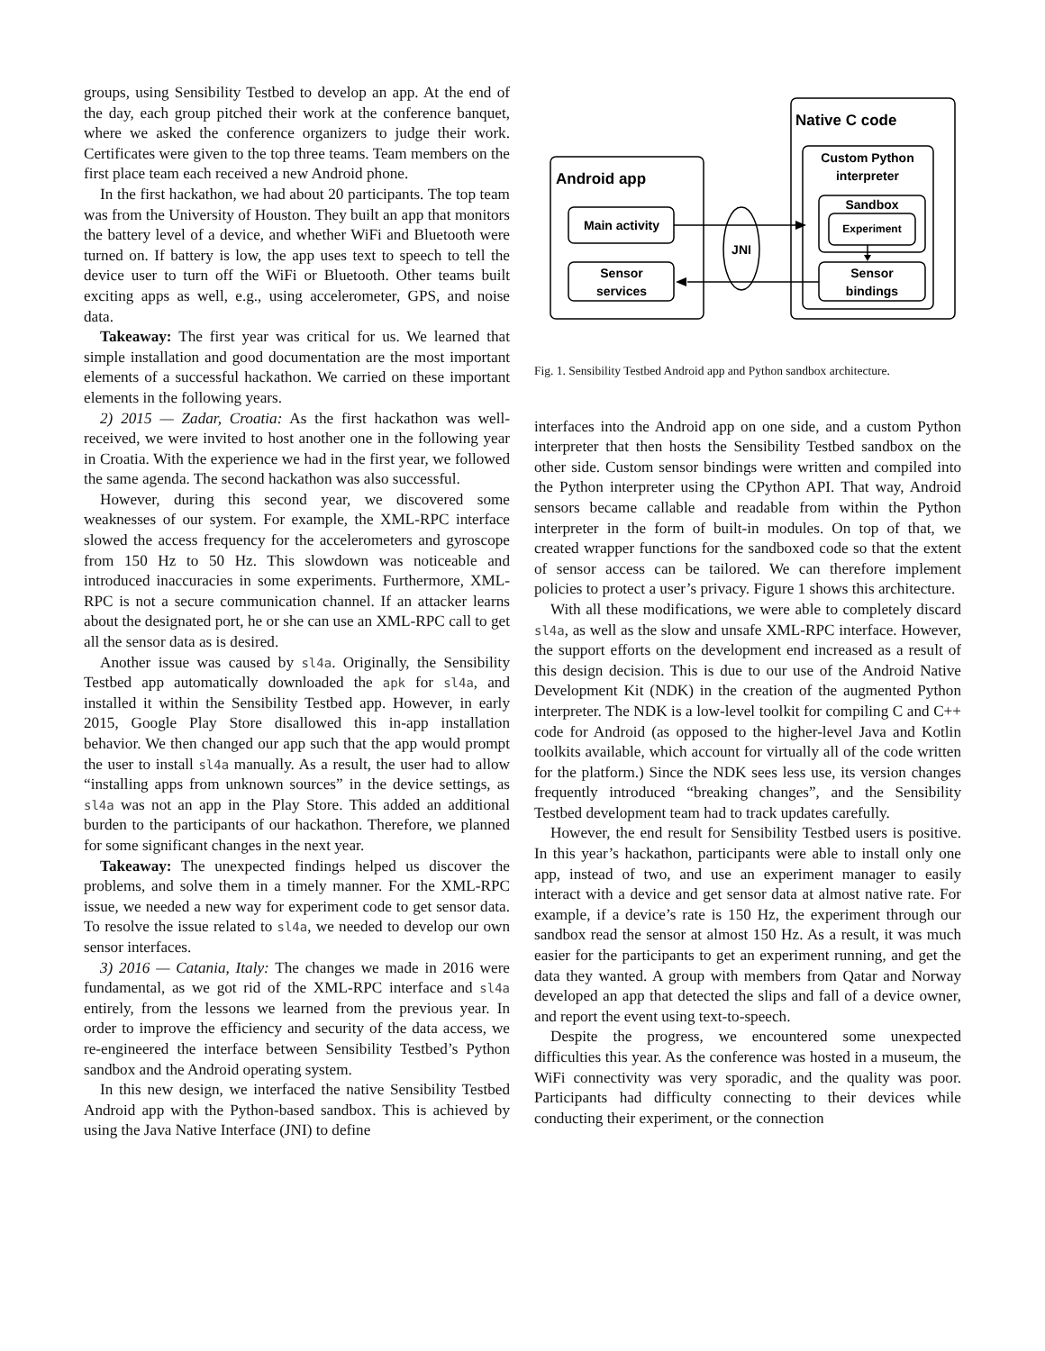groups, using Sensibility Testbed to develop an app. At the end of the day, each group pitched their work at the conference banquet, where we asked the conference organizers to judge their work. Certificates were given to the top three teams. Team members on the first place team each received a new Android phone.
In the first hackathon, we had about 20 participants. The top team was from the University of Houston. They built an app that monitors the battery level of a device, and whether WiFi and Bluetooth were turned on. If battery is low, the app uses text to speech to tell the device user to turn off the WiFi or Bluetooth. Other teams built exciting apps as well, e.g., using accelerometer, GPS, and noise data.
Takeaway: The first year was critical for us. We learned that simple installation and good documentation are the most important elements of a successful hackathon. We carried on these important elements in the following years.
2) 2015 — Zadar, Croatia: As the first hackathon was well-received, we were invited to host another one in the following year in Croatia. With the experience we had in the first year, we followed the same agenda. The second hackathon was also successful.
However, during this second year, we discovered some weaknesses of our system. For example, the XML-RPC interface slowed the access frequency for the accelerometers and gyroscope from 150 Hz to 50 Hz. This slowdown was noticeable and introduced inaccuracies in some experiments. Furthermore, XML-RPC is not a secure communication channel. If an attacker learns about the designated port, he or she can use an XML-RPC call to get all the sensor data as is desired.
Another issue was caused by sl4a. Originally, the Sensibility Testbed app automatically downloaded the apk for sl4a, and installed it within the Sensibility Testbed app. However, in early 2015, Google Play Store disallowed this in-app installation behavior. We then changed our app such that the app would prompt the user to install sl4a manually. As a result, the user had to allow “installing apps from unknown sources” in the device settings, as sl4a was not an app in the Play Store. This added an additional burden to the participants of our hackathon. Therefore, we planned for some significant changes in the next year.
Takeaway: The unexpected findings helped us discover the problems, and solve them in a timely manner. For the XML-RPC issue, we needed a new way for experiment code to get sensor data. To resolve the issue related to sl4a, we needed to develop our own sensor interfaces.
3) 2016 — Catania, Italy: The changes we made in 2016 were fundamental, as we got rid of the XML-RPC interface and sl4a entirely, from the lessons we learned from the previous year. In order to improve the efficiency and security of the data access, we re-engineered the interface between Sensibility Testbed’s Python sandbox and the Android operating system.
In this new design, we interfaced the native Sensibility Testbed Android app with the Python-based sandbox. This is achieved by using the Java Native Interface (JNI) to define
Android app
Native C code
Custom Python
interpreter
Sandbox
Experiment
Sensor
bindings
Main activity
Sensor
services
JNI
Fig. 1. Sensibility Testbed Android app and Python sandbox architecture.
interfaces into the Android app on one side, and a custom Python interpreter that then hosts the Sensibility Testbed sandbox on the other side. Custom sensor bindings were written and compiled into the Python interpreter using the CPython API. That way, Android sensors became callable and readable from within the Python interpreter in the form of built-in modules. On top of that, we created wrapper functions for the sandboxed code so that the extent of sensor access can be tailored. We can therefore implement policies to protect a user’s privacy. Figure 1 shows this architecture.
With all these modifications, we were able to completely discard sl4a, as well as the slow and unsafe XML-RPC interface. However, the support efforts on the development end increased as a result of this design decision. This is due to our use of the Android Native Development Kit (NDK) in the creation of the augmented Python interpreter. The NDK is a low-level toolkit for compiling C and C++ code for Android (as opposed to the higher-level Java and Kotlin toolkits available, which account for virtually all of the code written for the platform.) Since the NDK sees less use, its version changes frequently introduced “breaking changes”, and the Sensibility Testbed development team had to track updates carefully.
However, the end result for Sensibility Testbed users is positive. In this year’s hackathon, participants were able to install only one app, instead of two, and use an experiment manager to easily interact with a device and get sensor data at almost native rate. For example, if a device’s rate is 150 Hz, the experiment through our sandbox read the sensor at almost 150 Hz. As a result, it was much easier for the participants to get an experiment running, and get the data they wanted. A group with members from Qatar and Norway developed an app that detected the slips and fall of a device owner, and report the event using text-to-speech.
Despite the progress, we encountered some unexpected difficulties this year. As the conference was hosted in a museum, the WiFi connectivity was very sporadic, and the quality was poor. Participants had difficulty connecting to their devices while conducting their experiment, or the connection